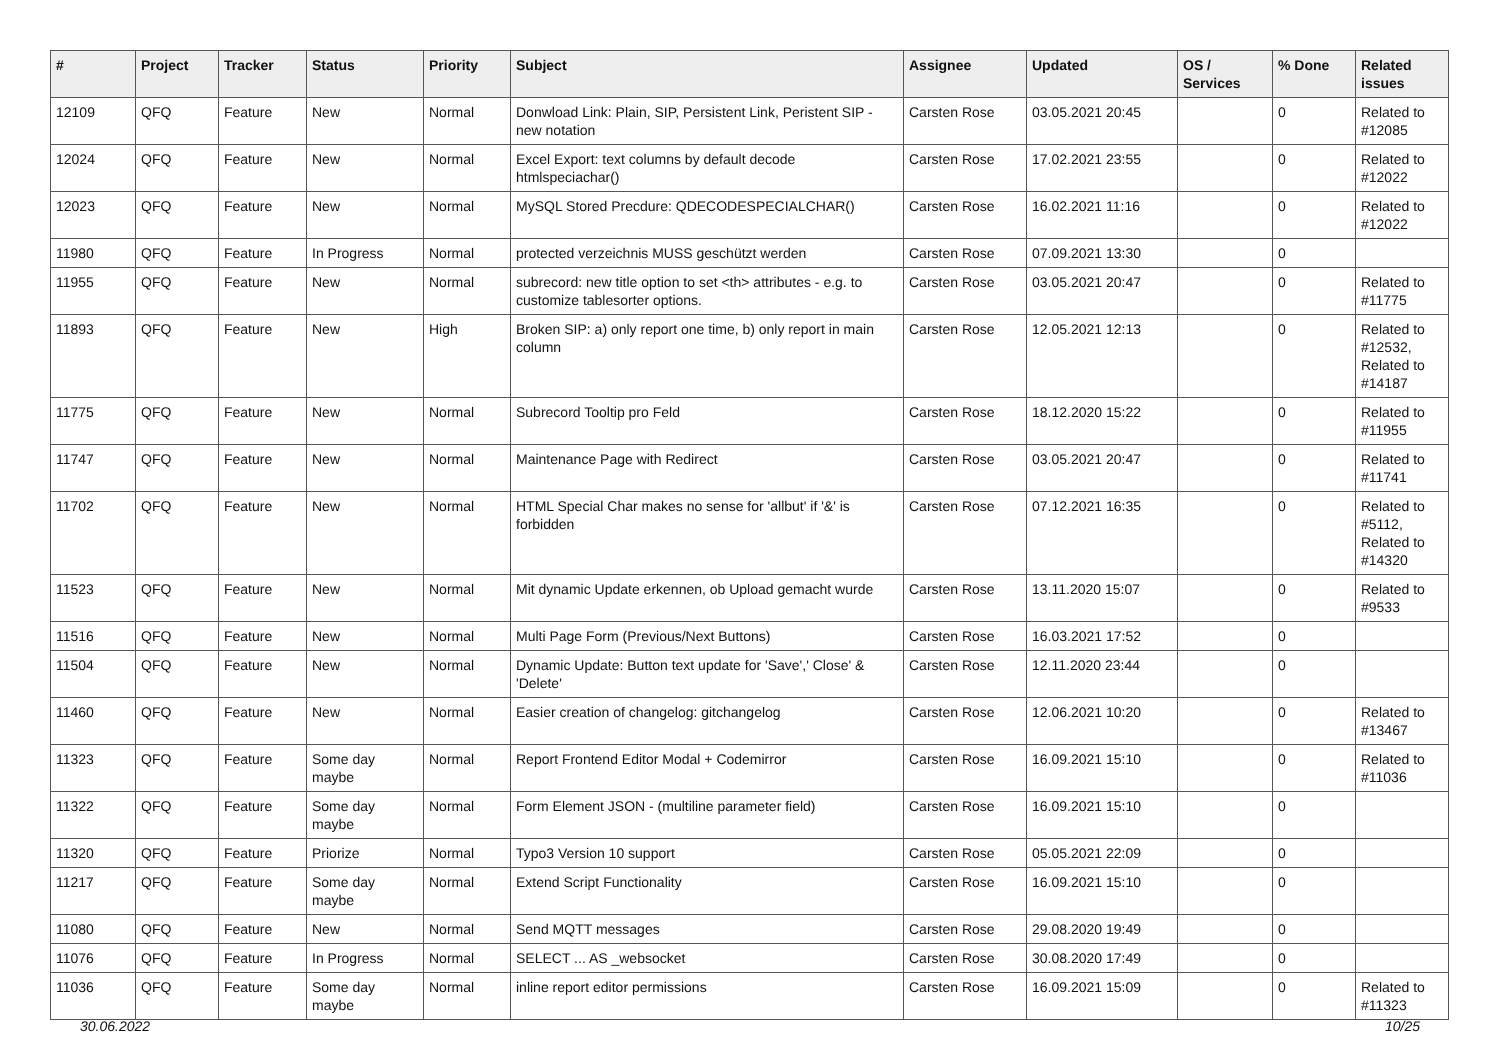| # | Project | Tracker | Status | Priority | Subject | Assignee | Updated | OS / Services | % Done | Related issues |
| --- | --- | --- | --- | --- | --- | --- | --- | --- | --- | --- |
| 12109 | QFQ | Feature | New | Normal | Donwload Link: Plain, SIP, Persistent Link, Peristent SIP - new notation | Carsten Rose | 03.05.2021 20:45 | | 0 | Related to #12085 |
| 12024 | QFQ | Feature | New | Normal | Excel Export: text columns by default decode htmlspeciachar() | Carsten Rose | 17.02.2021 23:55 | | 0 | Related to #12022 |
| 12023 | QFQ | Feature | New | Normal | MySQL Stored Precdure: QDECODESPECIALCHAR() | Carsten Rose | 16.02.2021 11:16 | | 0 | Related to #12022 |
| 11980 | QFQ | Feature | In Progress | Normal | protected verzeichnis MUSS geschützt werden | Carsten Rose | 07.09.2021 13:30 | | 0 | |
| 11955 | QFQ | Feature | New | Normal | subrecord: new title option to set <th> attributes - e.g. to customize tablesorter options. | Carsten Rose | 03.05.2021 20:47 | | 0 | Related to #11775 |
| 11893 | QFQ | Feature | New | High | Broken SIP: a) only report one time, b) only report in main column | Carsten Rose | 12.05.2021 12:13 | | 0 | Related to #12532, Related to #14187 |
| 11775 | QFQ | Feature | New | Normal | Subrecord Tooltip pro Feld | Carsten Rose | 18.12.2020 15:22 | | 0 | Related to #11955 |
| 11747 | QFQ | Feature | New | Normal | Maintenance Page with Redirect | Carsten Rose | 03.05.2021 20:47 | | 0 | Related to #11741 |
| 11702 | QFQ | Feature | New | Normal | HTML Special Char makes no sense for 'allbut' if '&' is forbidden | Carsten Rose | 07.12.2021 16:35 | | 0 | Related to #5112, Related to #14320 |
| 11523 | QFQ | Feature | New | Normal | Mit dynamic Update erkennen, ob Upload gemacht wurde | Carsten Rose | 13.11.2020 15:07 | | 0 | Related to #9533 |
| 11516 | QFQ | Feature | New | Normal | Multi Page Form (Previous/Next Buttons) | Carsten Rose | 16.03.2021 17:52 | | 0 | |
| 11504 | QFQ | Feature | New | Normal | Dynamic Update: Button text update for 'Save',' Close' & 'Delete' | Carsten Rose | 12.11.2020 23:44 | | 0 | |
| 11460 | QFQ | Feature | New | Normal | Easier creation of changelog: gitchangelog | Carsten Rose | 12.06.2021 10:20 | | 0 | Related to #13467 |
| 11323 | QFQ | Feature | Some day maybe | Normal | Report Frontend Editor Modal + Codemirror | Carsten Rose | 16.09.2021 15:10 | | 0 | Related to #11036 |
| 11322 | QFQ | Feature | Some day maybe | Normal | Form Element JSON - (multiline parameter field) | Carsten Rose | 16.09.2021 15:10 | | 0 | |
| 11320 | QFQ | Feature | Priorize | Normal | Typo3 Version 10 support | Carsten Rose | 05.05.2021 22:09 | | 0 | |
| 11217 | QFQ | Feature | Some day maybe | Normal | Extend Script Functionality | Carsten Rose | 16.09.2021 15:10 | | 0 | |
| 11080 | QFQ | Feature | New | Normal | Send MQTT messages | Carsten Rose | 29.08.2020 19:49 | | 0 | |
| 11076 | QFQ | Feature | In Progress | Normal | SELECT ... AS _websocket | Carsten Rose | 30.08.2020 17:49 | | 0 | |
| 11036 | QFQ | Feature | Some day maybe | Normal | inline report editor permissions | Carsten Rose | 16.09.2021 15:09 | | 0 | Related to #11323 |
30.06.2022 10/25